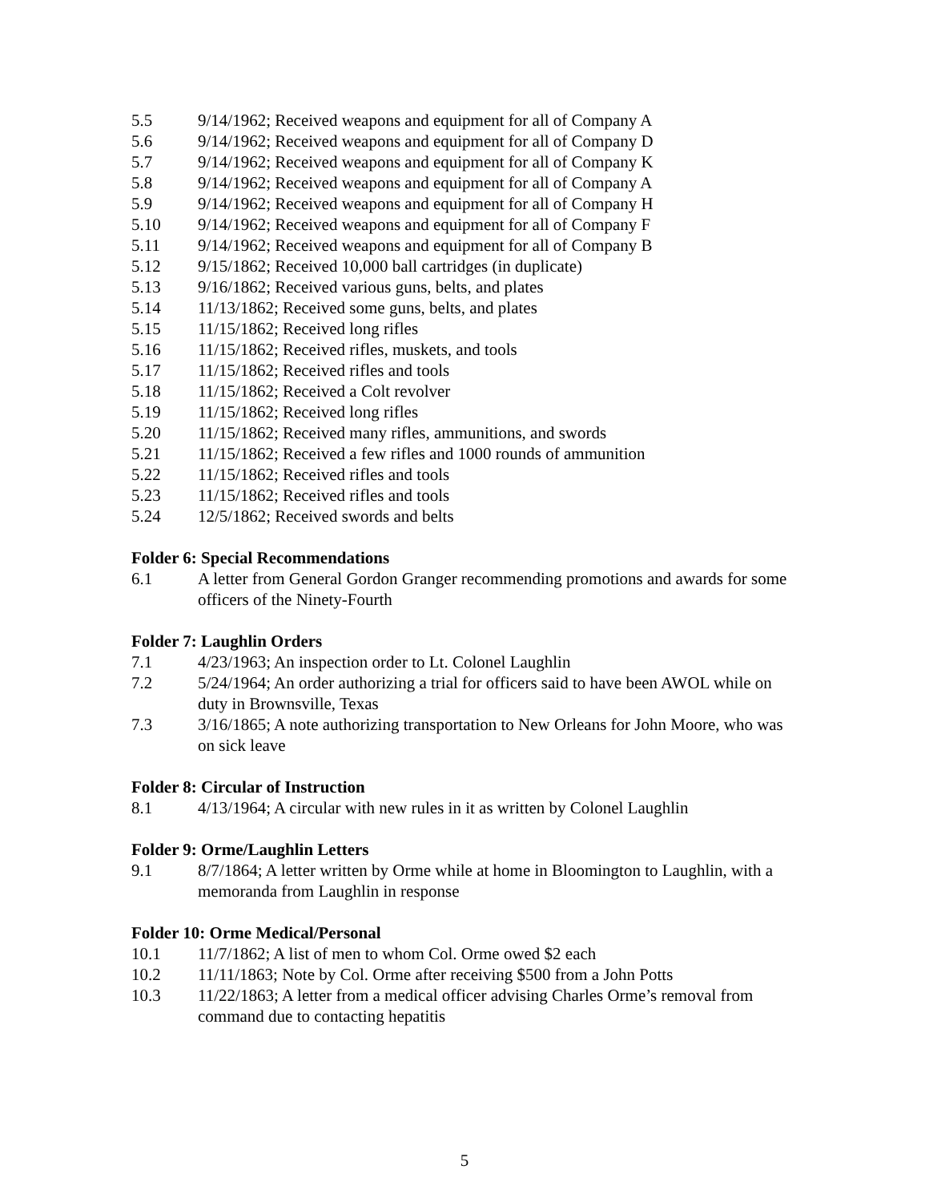5.5 9/14/1962; Received weapons and equipment for all of Company A
5.6 9/14/1962; Received weapons and equipment for all of Company D
5.7 9/14/1962; Received weapons and equipment for all of Company K
5.8 9/14/1962; Received weapons and equipment for all of Company A
5.9 9/14/1962; Received weapons and equipment for all of Company H
5.10 9/14/1962; Received weapons and equipment for all of Company F
5.11 9/14/1962; Received weapons and equipment for all of Company B
5.12 9/15/1862; Received 10,000 ball cartridges (in duplicate)
5.13 9/16/1862; Received various guns, belts, and plates
5.14 11/13/1862; Received some guns, belts, and plates
5.15 11/15/1862; Received long rifles
5.16 11/15/1862; Received rifles, muskets, and tools
5.17 11/15/1862; Received rifles and tools
5.18 11/15/1862; Received a Colt revolver
5.19 11/15/1862; Received long rifles
5.20 11/15/1862; Received many rifles, ammunitions, and swords
5.21 11/15/1862; Received a few rifles and 1000 rounds of ammunition
5.22 11/15/1862; Received rifles and tools
5.23 11/15/1862; Received rifles and tools
5.24 12/5/1862; Received swords and belts
Folder 6: Special Recommendations
6.1 A letter from General Gordon Granger recommending promotions and awards for some officers of the Ninety-Fourth
Folder 7: Laughlin Orders
7.1 4/23/1963; An inspection order to Lt. Colonel Laughlin
7.2 5/24/1964; An order authorizing a trial for officers said to have been AWOL while on duty in Brownsville, Texas
7.3 3/16/1865; A note authorizing transportation to New Orleans for John Moore, who was on sick leave
Folder 8: Circular of Instruction
8.1 4/13/1964; A circular with new rules in it as written by Colonel Laughlin
Folder 9: Orme/Laughlin Letters
9.1 8/7/1864; A letter written by Orme while at home in Bloomington to Laughlin, with a memoranda from Laughlin in response
Folder 10: Orme Medical/Personal
10.1 11/7/1862; A list of men to whom Col. Orme owed $2 each
10.2 11/11/1863; Note by Col. Orme after receiving $500 from a John Potts
10.3 11/22/1863; A letter from a medical officer advising Charles Orme’s removal from command due to contacting hepatitis
5